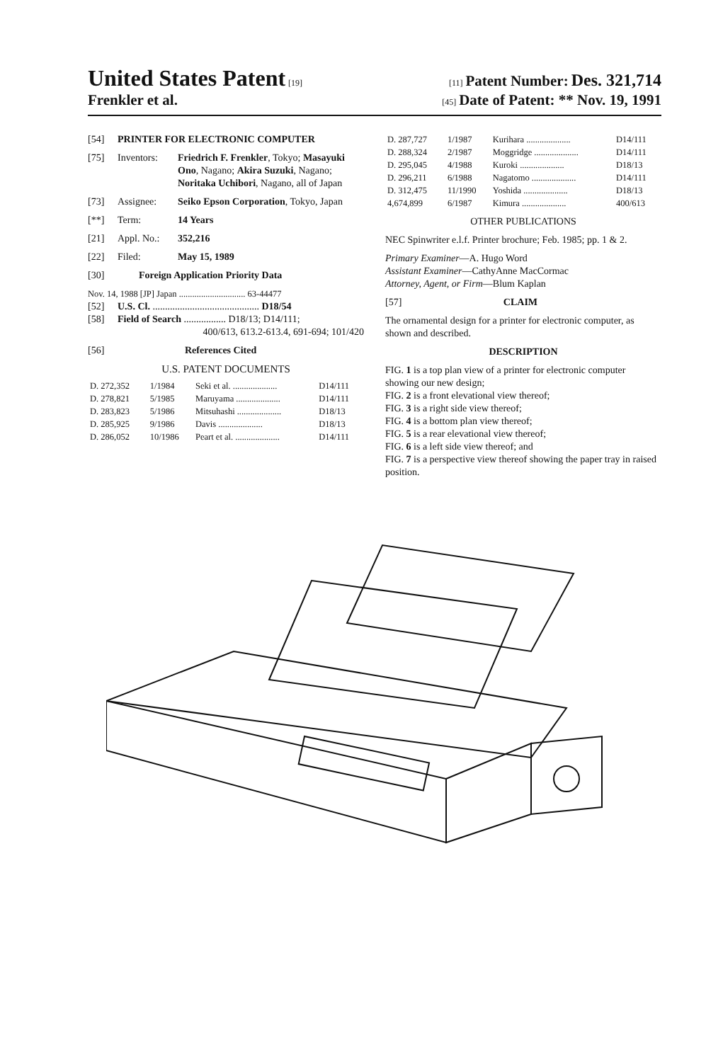United States Patent [19] [11] Patent Number: Des. 321,714
Frenkler et al. [45] Date of Patent: ** Nov. 19, 1991
[54] PRINTER FOR ELECTRONIC COMPUTER
[75] Inventors: Friedrich F. Frenkler, Tokyo; Masayuki Ono, Nagano; Akira Suzuki, Nagano; Noritaka Uchibori, Nagano, all of Japan
[73] Assignee: Seiko Epson Corporation, Tokyo, Japan
[**] Term: 14 Years
[21] Appl. No.: 352,216
[22] Filed: May 15, 1989
[30] Foreign Application Priority Data
Nov. 14, 1988 [JP] Japan .............................. 63-44477
[52] U.S. Cl. ........................................... D18/54
[58] Field of Search ................. D18/13; D14/111;
400/613, 613.2-613.4, 691-694; 101/420
[56] References Cited
U.S. PATENT DOCUMENTS
| D. 272,352 | 1/1984 | Seki et al. .................... | D14/111 |
| D. 278,821 | 5/1985 | Maruyama .................... | D14/111 |
| D. 283,823 | 5/1986 | Mitsuhashi .................... | D18/13 |
| D. 285,925 | 9/1986 | Davis .................... | D18/13 |
| D. 286,052 | 10/1986 | Peart et al. .................... | D14/111 |
| D. 287,727 | 1/1987 | Kurihara .................... | D14/111 |
| D. 288,324 | 2/1987 | Moggridge .................... | D14/111 |
| D. 295,045 | 4/1988 | Kuroki .................... | D18/13 |
| D. 296,211 | 6/1988 | Nagatomo .................... | D14/111 |
| D. 312,475 | 11/1990 | Yoshida .................... | D18/13 |
| 4,674,899 | 6/1987 | Kimura .................... | 400/613 |
OTHER PUBLICATIONS
NEC Spinwriter e.l.f. Printer brochure; Feb. 1985; pp. 1 & 2.
Primary Examiner—A. Hugo Word
Assistant Examiner—CathyAnne MacCormac
Attorney, Agent, or Firm—Blum Kaplan
[57] CLAIM
The ornamental design for a printer for electronic computer, as shown and described.
DESCRIPTION
FIG. 1 is a top plan view of a printer for electronic computer showing our new design;
FIG. 2 is a front elevational view thereof;
FIG. 3 is a right side view thereof;
FIG. 4 is a bottom plan view thereof;
FIG. 5 is a rear elevational view thereof;
FIG. 6 is a left side view thereof; and
FIG. 7 is a perspective view thereof showing the paper tray in raised position.